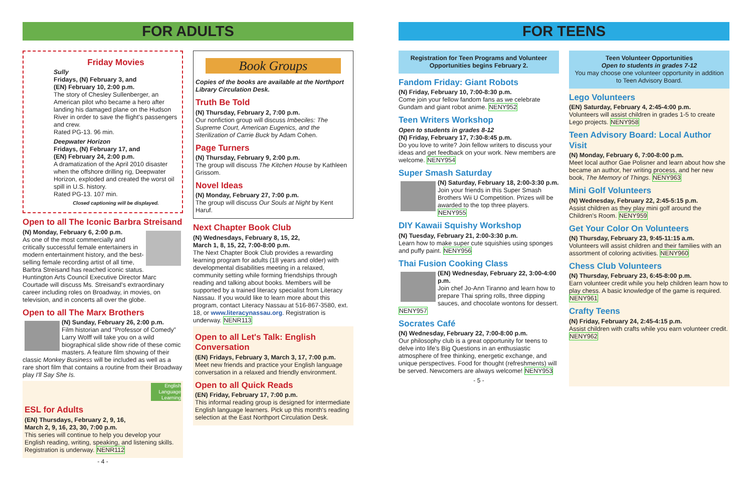FOR ADULTS
Friday Movies
Sully
Fridays, (N) February 3, and
(EN) February 10, 2:00 p.m.
The story of Chesley Sullenberger, an American pilot who became a hero after landing his damaged plane on the Hudson River in order to save the flight's passengers and crew.
Rated PG-13. 96 min.
Deepwater Horizon
Fridays, (N) February 17, and
(EN) February 24, 2:00 p.m.
A dramatization of the April 2010 disaster when the offshore drilling rig, Deepwater Horizon, exploded and created the worst oil spill in U.S. history.
Rated PG-13. 107 min.
Closed captioning will be displayed.
Open to all The Iconic Barbra Streisand
(N) Monday, February 6, 2:00 p.m.
As one of the most commercially and critically successful female entertainers in modern entertainment history, and the best-selling female recording artist of all time, Barbra Streisand has reached iconic status. Huntington Arts Council Executive Director Marc Courtade will discuss Ms. Streisand's extraordinary career including roles on Broadway, in movies, on television, and in concerts all over the globe.
Open to all The Marx Brothers
(N) Sunday, February 26, 2:00 p.m.
Film historian and “Professor of Comedy” Larry Wolff will take you on a wild biographical slide show ride of these comic masters. A feature film showing of their classic Monkey Business will be included as well as a rare short film that contains a routine from their Broadway play I'll Say She Is.
English Language Learning
ESL for Adults
(EN) Thursdays, February 2, 9, 16,
March 2, 9, 16, 23, 30, 7:00 p.m.
This series will continue to help you develop your English reading, writing, speaking, and listening skills. Registration is underway. NENR112
- 4 -
Book Groups
Copies of the books are available at the Northport Library Circulation Desk.
Truth Be Told
(N) Thursday, February 2, 7:00 p.m.
Our nonfiction group will discuss Imbeciles: The Supreme Court, American Eugenics, and the Sterilization of Carrie Buck by Adam Cohen.
Page Turners
(N) Thursday, February 9, 2:00 p.m.
The group will discuss The Kitchen House by Kathleen Grissom.
Novel Ideas
(N) Monday, February 27, 7:00 p.m.
The group will discuss Our Souls at Night by Kent Haruf.
Next Chapter Book Club
(N) Wednesdays, February 8, 15, 22,
March 1, 8, 15, 22, 7:00-8:00 p.m.
The Next Chapter Book Club provides a rewarding learning program for adults (18 years and older) with developmental disabilities meeting in a relaxed, community setting while forming friendships through reading and talking about books. Members will be supported by a trained literacy specialist from Literacy Nassau. If you would like to learn more about this program, contact Literacy Nassau at 516-867-3580, ext. 18, or www.literacynassau.org. Registration is underway. NENR113
Open to all Let's Talk: English Conversation
(EN) Fridays, February 3, March 3, 17, 7:00 p.m.
Meet new friends and practice your English language conversation in a relaxed and friendly environment.
Open to all Quick Reads
(EN) Friday, February 17, 7:00 p.m.
This informal reading group is designed for intermediate English language learners. Pick up this month's reading selection at the East Northport Circulation Desk.
FOR TEENS
Registration for Teen Programs and Volunteer Opportunities begins February 2.
Fandom Friday: Giant Robots
(N) Friday, February 10, 7:00-8:30 p.m.
Come join your fellow fandom fans as we celebrate Gundam and giant robot anime. NENY952
Teen Writers Workshop
Open to students in grades 8-12
(N) Friday, February 17, 7:30-8:45 p.m.
Do you love to write? Join fellow writers to discuss your ideas and get feedback on your work. New members are welcome. NENY954
Super Smash Saturday
(N) Saturday, February 18, 2:00-3:30 p.m.
Join your friends in this Super Smash Brothers Wii U Competition. Prizes will be awarded to the top three players. NENY955
DIY Kawaii Squishy Workshop
(N) Tuesday, February 21, 2:00-3:30 p.m.
Learn how to make super cute squishies using sponges and puffy paint. NENY956
Thai Fusion Cooking Class
(EN) Wednesday, February 22, 3:00-4:00 p.m.
Join chef Jo-Ann Tiranno and learn how to prepare Thai spring rolls, three dipping sauces, and chocolate wontons for dessert. NENY957
Socrates Café
(N) Wednesday, February 22, 7:00-8:00 p.m.
Our philosophy club is a great opportunity for teens to delve into life's Big Questions in an enthusiastic atmosphere of free thinking, energetic exchange, and unique perspectives. Food for thought (refreshments) will be served. Newcomers are always welcome! NENY953
- 5 -
Teen Volunteer Opportunities
Open to students in grades 7-12
You may choose one volunteer opportunity in addition to Teen Advisory Board.
Lego Volunteers
(EN) Saturday, February 4, 2:45-4:00 p.m.
Volunteers will assist children in grades 1-5 to create Lego projects. NENY958
Teen Advisory Board: Local Author Visit
(N) Monday, February 6, 7:00-8:00 p.m.
Meet local author Gae Polisner and learn about how she became an author, her writing process, and her new book, The Memory of Things. NENY963
Mini Golf Volunteers
(N) Wednesday, February 22, 2:45-5:15 p.m.
Assist children as they play mini golf around the Children's Room. NENY959
Get Your Color On Volunteers
(N) Thursday, February 23, 9:45-11:15 a.m.
Volunteers will assist children and their families with an assortment of coloring activities. NENY960
Chess Club Volunteers
(N) Thursday, February 23, 6:45-8:00 p.m.
Earn volunteer credit while you help children learn how to play chess. A basic knowledge of the game is required. NENY961
Crafty Teens
(N) Friday, February 24, 2:45-4:15 p.m.
Assist children with crafts while you earn volunteer credit. NENY962